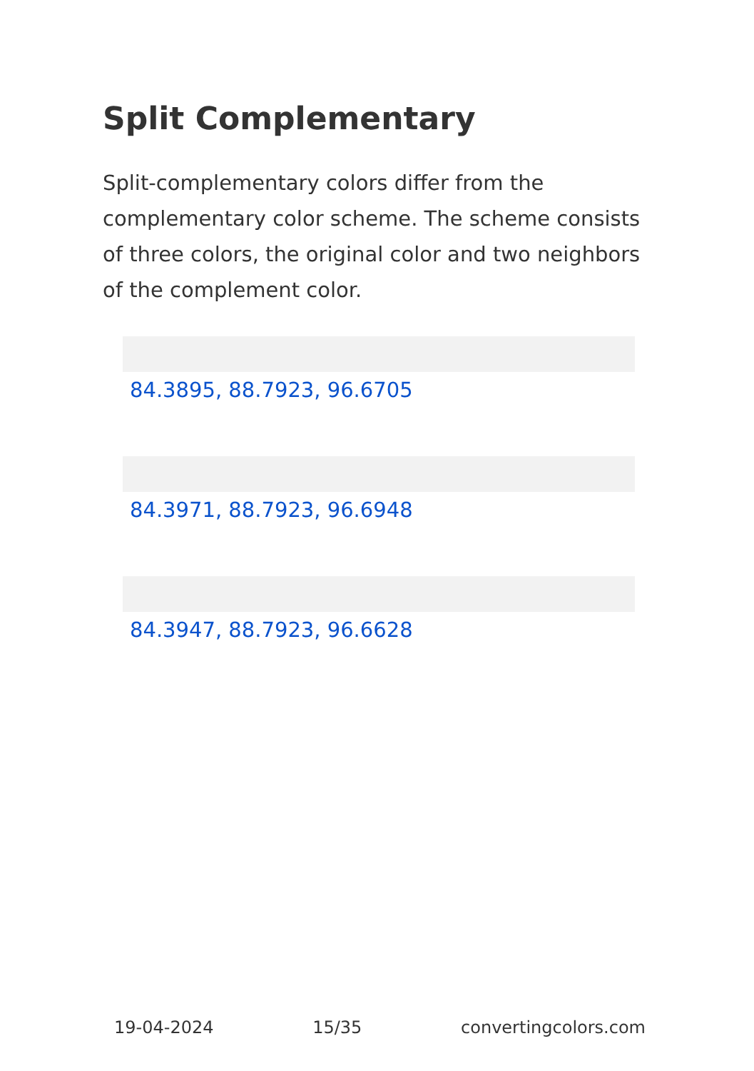Split Complementary
Split-complementary colors differ from the complementary color scheme. The scheme consists of three colors, the original color and two neighbors of the complement color.
84.3895, 88.7923, 96.6705
84.3971, 88.7923, 96.6948
84.3947, 88.7923, 96.6628
19-04-2024 15/35 convertingcolors.com